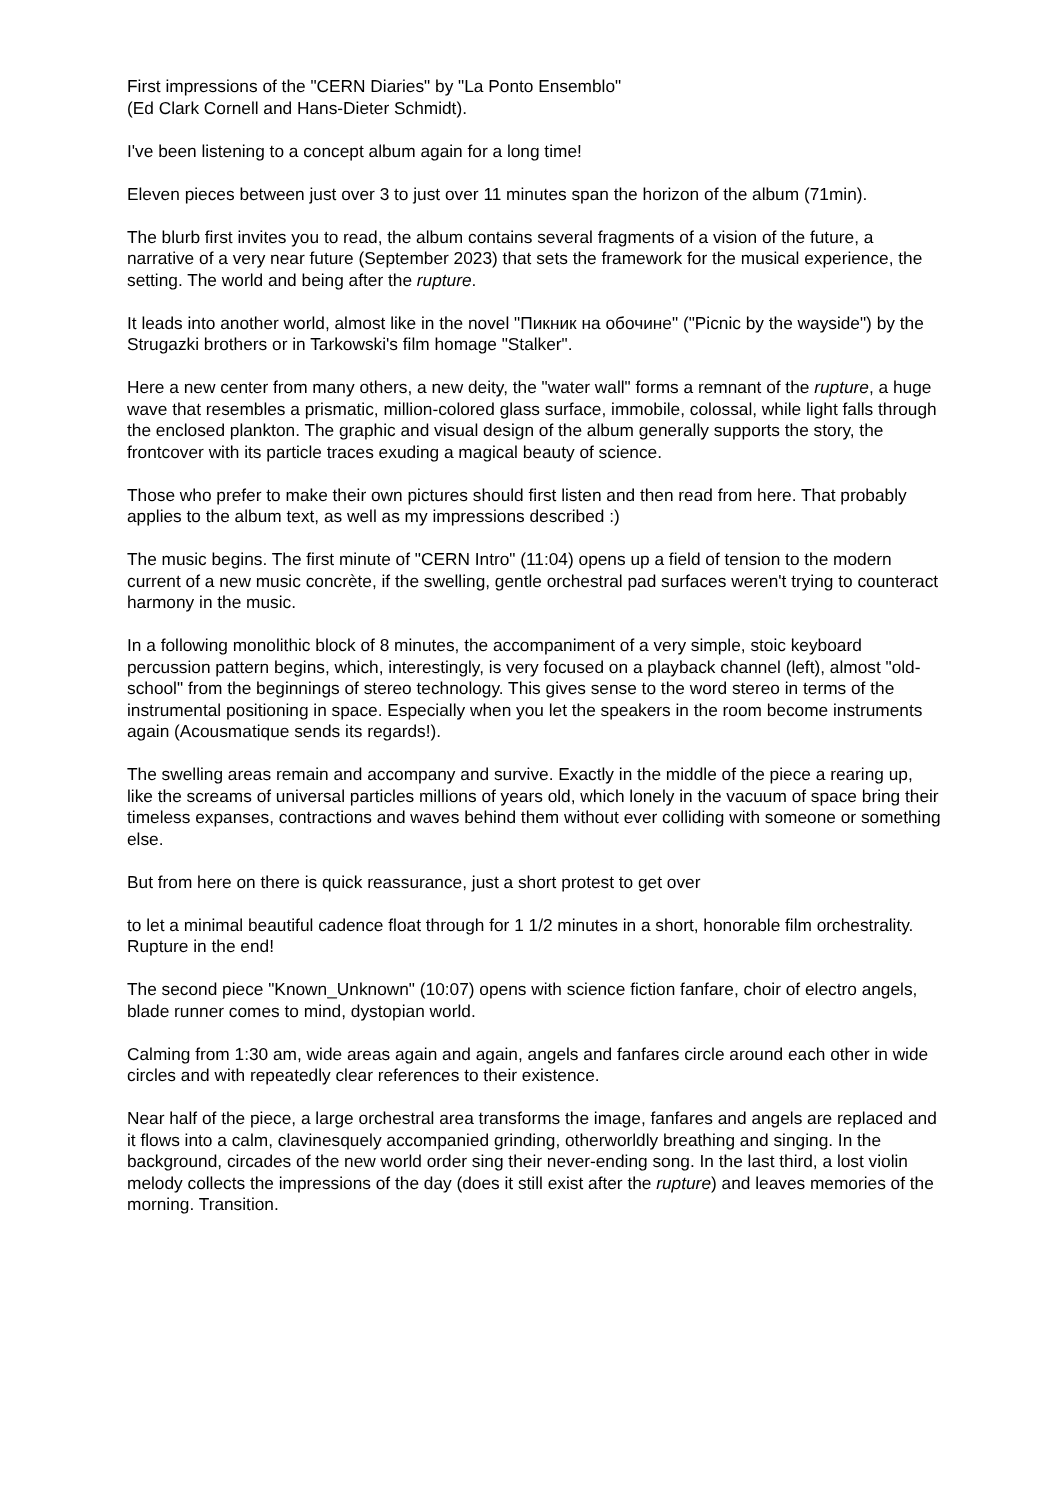First impressions of the "CERN Diaries" by "La Ponto Ensemblo"
(Ed Clark Cornell and Hans-Dieter Schmidt).
I've been listening to a concept album again for a long time!
Eleven pieces between just over 3 to just over 11 minutes span the horizon of the album (71min).
The blurb first invites you to read, the album contains several fragments of a vision of the future, a narrative of a very near future (September 2023) that sets the framework for the musical experience, the setting. The world and being after the rupture.
It leads into another world, almost like in the novel "Пикник на обочине" ("Picnic by the wayside") by the Strugazki brothers or in Tarkowski's film homage "Stalker".
Here a new center from many others, a new deity, the "water wall" forms a remnant of the rupture, a huge wave that resembles a prismatic, million-colored glass surface, immobile, colossal, while light falls through the enclosed plankton. The graphic and visual design of the album generally supports the story, the frontcover with its particle traces exuding a magical beauty of science.
Those who prefer to make their own pictures should first listen and then read from here. That probably applies to the album text, as well as my impressions described :)
The music begins. The first minute of "CERN Intro" (11:04) opens up a field of tension to the modern current of a new music concrète, if the swelling, gentle orchestral pad surfaces weren't trying to counteract harmony in the music.
In a following monolithic block of 8 minutes, the accompaniment of a very simple, stoic keyboard percussion pattern begins, which, interestingly, is very focused on a playback channel (left), almost "old-school" from the beginnings of stereo technology. This gives sense to the word stereo in terms of the instrumental positioning in space. Especially when you let the speakers in the room become instruments again (Acousmatique sends its regards!).
The swelling areas remain and accompany and survive. Exactly in the middle of the piece a rearing up, like the screams of universal particles millions of years old, which lonely in the vacuum of space bring their timeless expanses, contractions and waves behind them without ever colliding with someone or something else.
But from here on there is quick reassurance, just a short protest to get over
to let a minimal beautiful cadence float through for 1 1/2 minutes in a short, honorable film orchestrality. Rupture in the end!
The second piece "Known_Unknown" (10:07) opens with science fiction fanfare, choir of electro angels, blade runner comes to mind, dystopian world.
Calming from 1:30 am, wide areas again and again, angels and fanfares circle around each other in wide circles and with repeatedly clear references to their existence.
Near half of the piece, a large orchestral area transforms the image, fanfares and angels are replaced and it flows into a calm, clavinesquely accompanied grinding, otherworldly breathing and singing. In the background, circades of the new world order sing their never-ending song. In the last third, a lost violin melody collects the impressions of the day (does it still exist after the rupture) and leaves memories of the morning. Transition.